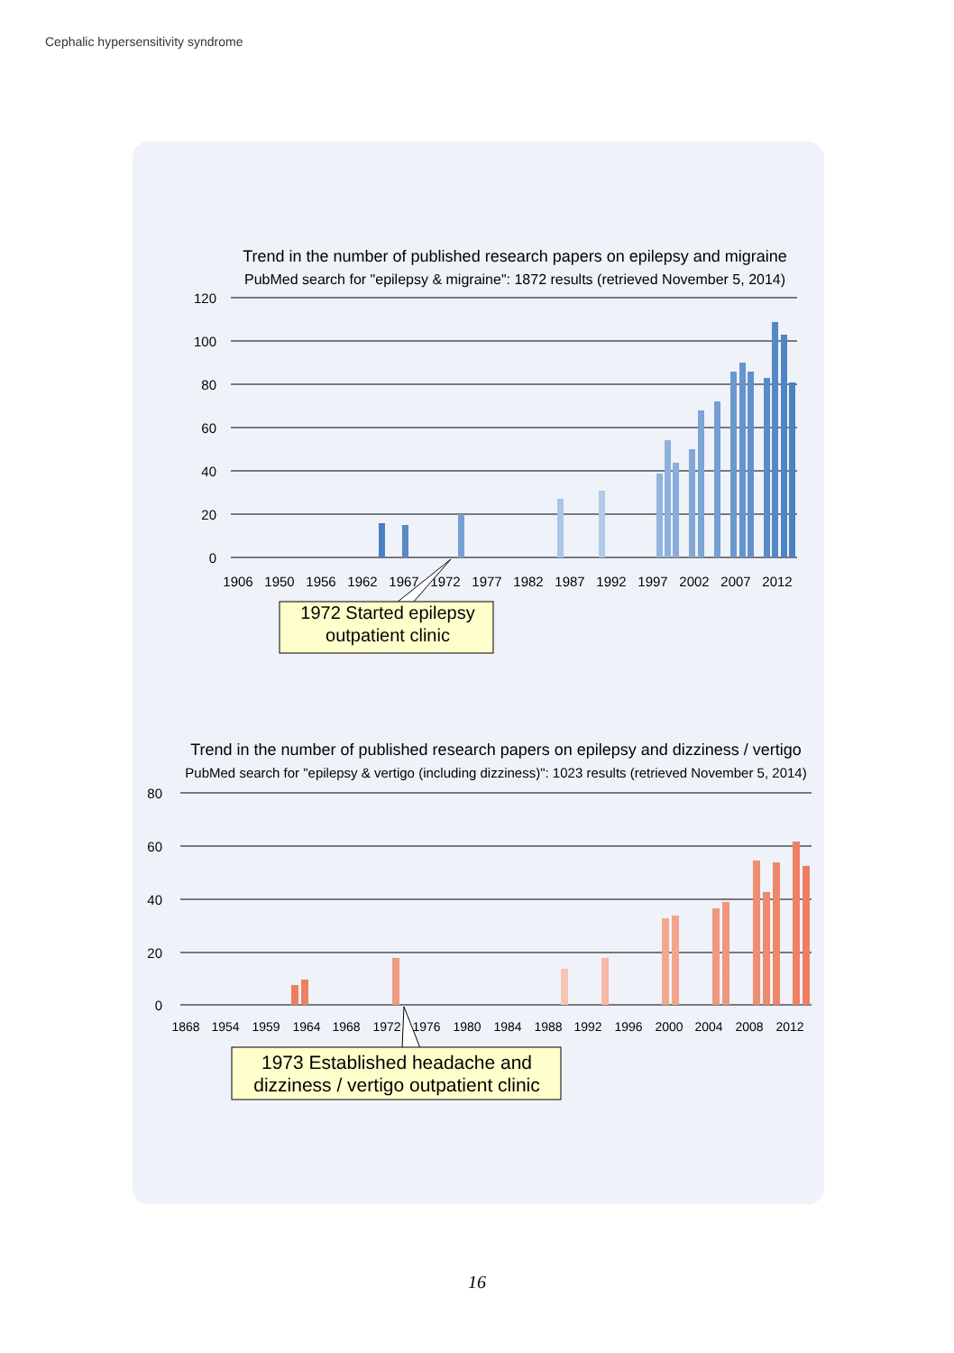Cephalic hypersensitivity syndrome
Trend in the number of published research papers on epilepsy and migraine
PubMed search for "epilepsy & migraine": 1872 results (retrieved November 5, 2014)
120
100
80
60
40
20
0
1906
1950
1956
1962
1967
1972
1977
1982
1987
1992
1997
2002
2007
2012
1972 Started epilepsy
outpatient clinic
Trend in the number of published research papers on epilepsy and dizziness / vertigo
PubMed search for "epilepsy & vertigo (including dizziness)": 1023 results (retrieved November 5, 2014)
80
60
40
20
0
1868
1954
1959
1964
1968
1972
1976
1980
1984
1988
1992
1996
2000
2004
2008
2012
1973 Established headache and
dizziness / vertigo outpatient clinic
16